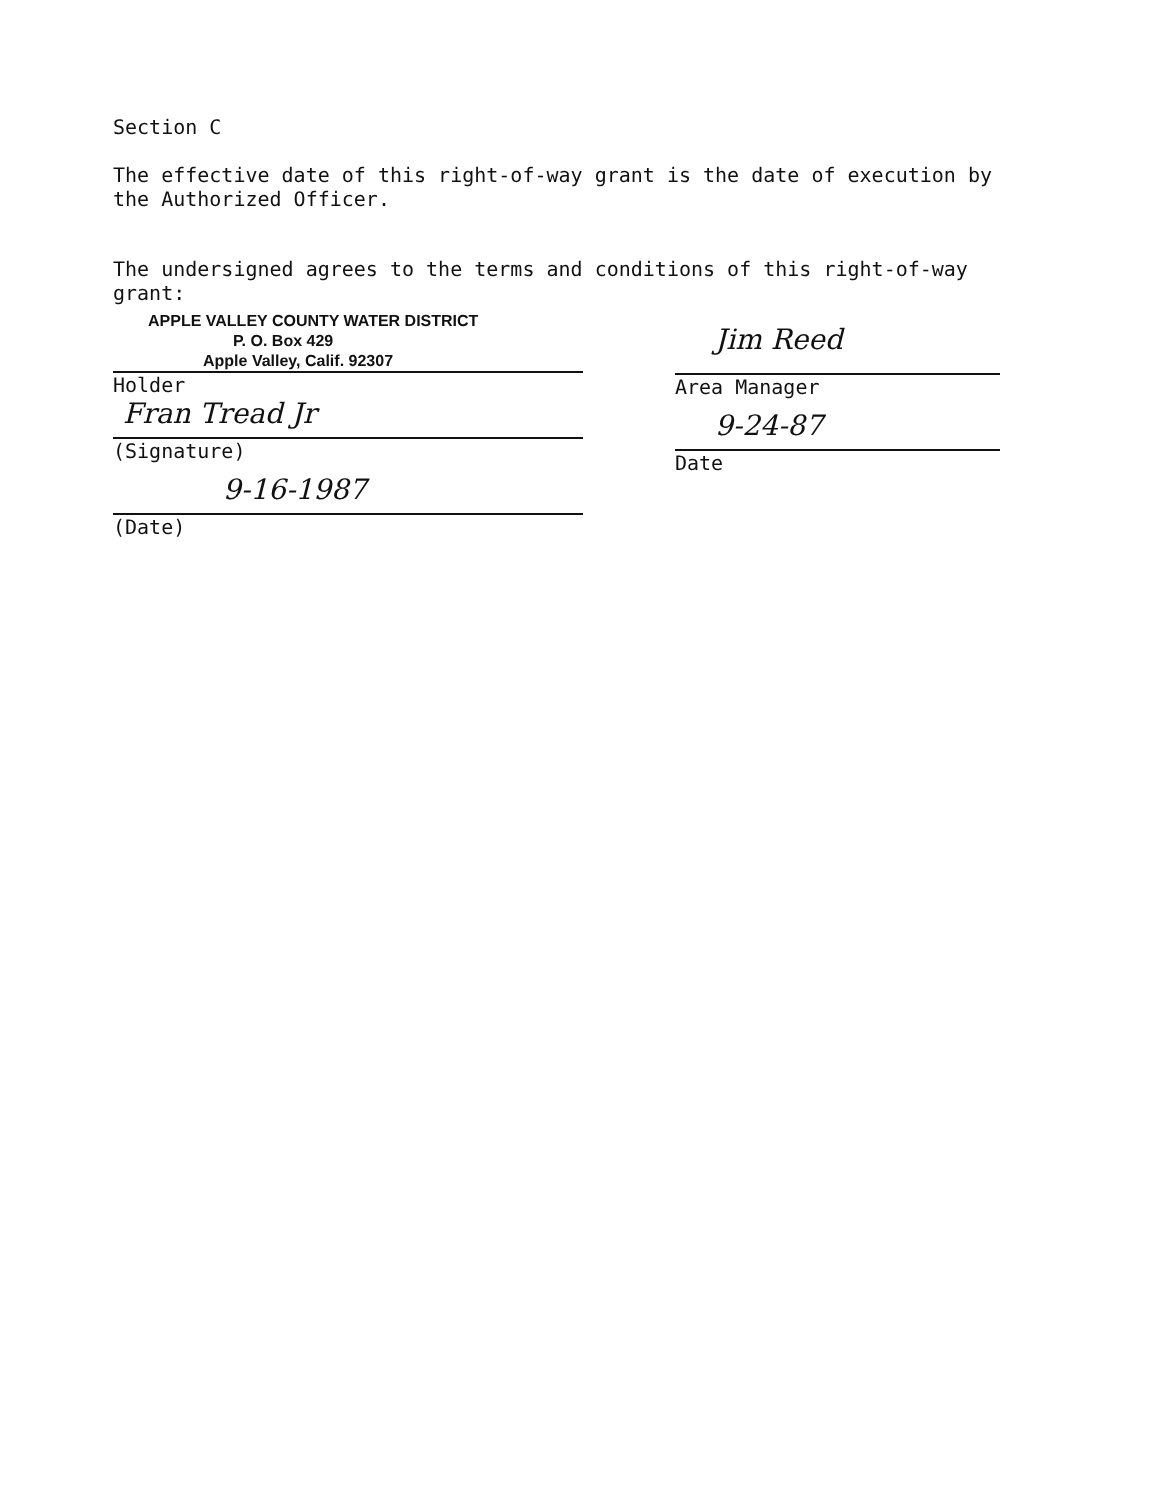Section C
The effective date of this right-of-way grant is the date of execution by the Authorized Officer.
The undersigned agrees to the terms and conditions of this right-of-way grant:
APPLE VALLEY COUNTY WATER DISTRICT
P. O. Box 429
Apple Valley, Calif. 92307
Holder
Fran Tread Jr
(Signature)
9-16-1987
(Date)
Jim Reed
Area Manager
9-24-87
Date